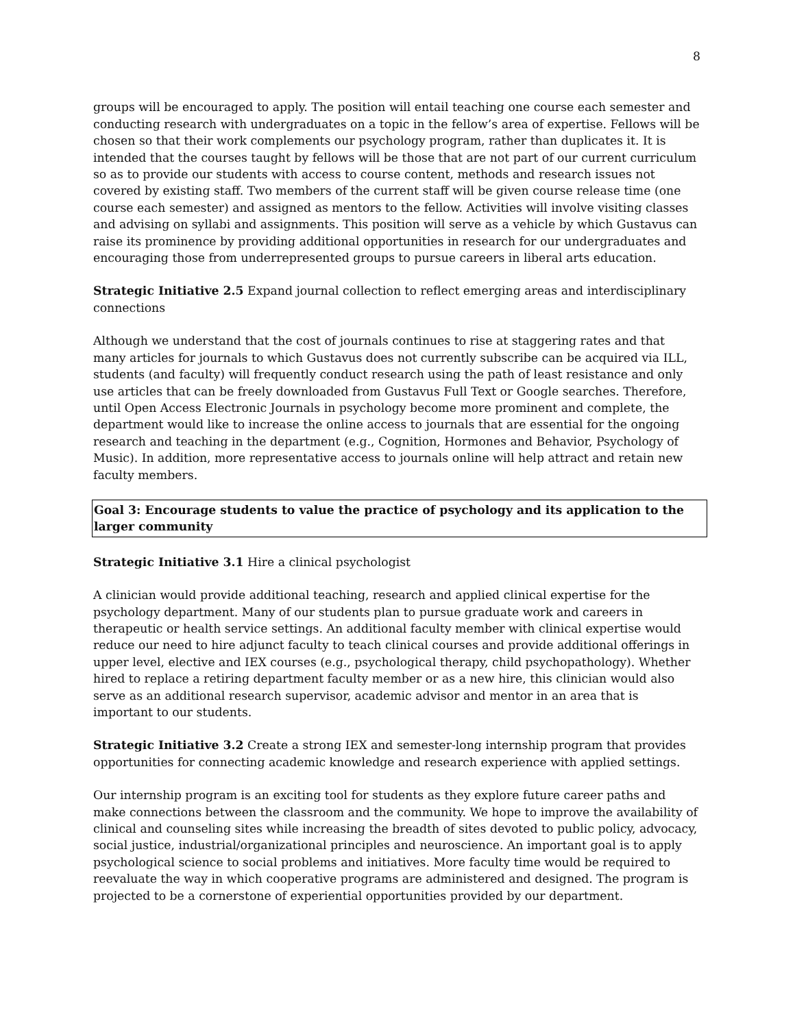8
groups will be encouraged to apply. The position will entail teaching one course each semester and conducting research with undergraduates on a topic in the fellow’s area of expertise. Fellows will be chosen so that their work complements our psychology program, rather than duplicates it. It is intended that the courses taught by fellows will be those that are not part of our current curriculum so as to provide our students with access to course content, methods and research issues not covered by existing staff. Two members of the current staff will be given course release time (one course each semester) and assigned as mentors to the fellow. Activities will involve visiting classes and advising on syllabi and assignments. This position will serve as a vehicle by which Gustavus can raise its prominence by providing additional opportunities in research for our undergraduates and encouraging those from underrepresented groups to pursue careers in liberal arts education.
Strategic Initiative 2.5 Expand journal collection to reflect emerging areas and interdisciplinary connections
Although we understand that the cost of journals continues to rise at staggering rates and that many articles for journals to which Gustavus does not currently subscribe can be acquired via ILL, students (and faculty) will frequently conduct research using the path of least resistance and only use articles that can be freely downloaded from Gustavus Full Text or Google searches. Therefore, until Open Access Electronic Journals in psychology become more prominent and complete, the department would like to increase the online access to journals that are essential for the ongoing research and teaching in the department (e.g., Cognition, Hormones and Behavior, Psychology of Music). In addition, more representative access to journals online will help attract and retain new faculty members.
Goal 3: Encourage students to value the practice of psychology and its application to the larger community
Strategic Initiative 3.1 Hire a clinical psychologist
A clinician would provide additional teaching, research and applied clinical expertise for the psychology department. Many of our students plan to pursue graduate work and careers in therapeutic or health service settings. An additional faculty member with clinical expertise would reduce our need to hire adjunct faculty to teach clinical courses and provide additional offerings in upper level, elective and IEX courses (e.g., psychological therapy, child psychopathology). Whether hired to replace a retiring department faculty member or as a new hire, this clinician would also serve as an additional research supervisor, academic advisor and mentor in an area that is important to our students.
Strategic Initiative 3.2 Create a strong IEX and semester-long internship program that provides opportunities for connecting academic knowledge and research experience with applied settings.
Our internship program is an exciting tool for students as they explore future career paths and make connections between the classroom and the community. We hope to improve the availability of clinical and counseling sites while increasing the breadth of sites devoted to public policy, advocacy, social justice, industrial/organizational principles and neuroscience. An important goal is to apply psychological science to social problems and initiatives. More faculty time would be required to reevaluate the way in which cooperative programs are administered and designed. The program is projected to be a cornerstone of experiential opportunities provided by our department.